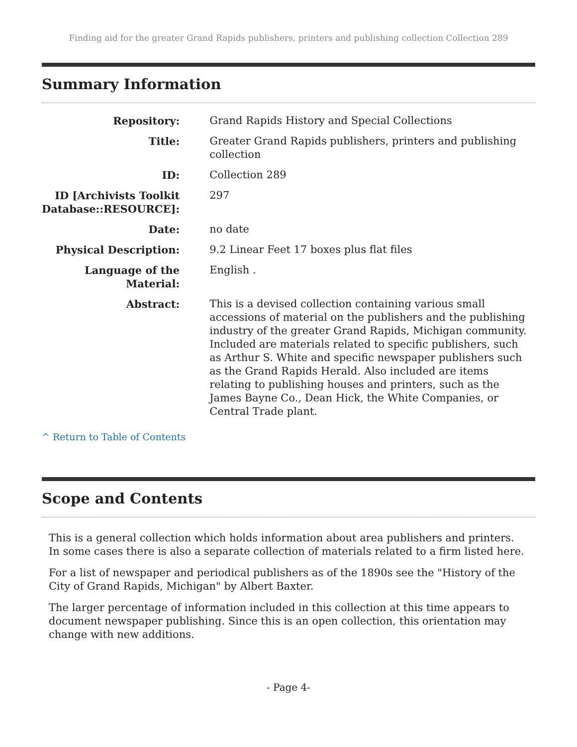Finding aid for the greater Grand Rapids publishers, printers and publishing collection Collection 289
Summary Information
| Repository: | Grand Rapids History and Special Collections |
| Title: | Greater Grand Rapids publishers, printers and publishing collection |
| ID: | Collection 289 |
| ID [Archivists Toolkit Database::RESOURCE]: | 297 |
| Date: | no date |
| Physical Description: | 9.2 Linear Feet 17 boxes plus flat files |
| Language of the Material: | English . |
| Abstract: | This is a devised collection containing various small accessions of material on the publishers and the publishing industry of the greater Grand Rapids, Michigan community. Included are materials related to specific publishers, such as Arthur S. White and specific newspaper publishers such as the Grand Rapids Herald. Also included are items relating to publishing houses and printers, such as the James Bayne Co., Dean Hick, the White Companies, or Central Trade plant. |
^ Return to Table of Contents
Scope and Contents
This is a general collection which holds information about area publishers and printers. In some cases there is also a separate collection of materials related to a firm listed here.
For a list of newspaper and periodical publishers as of the 1890s see the "History of the City of Grand Rapids, Michigan" by Albert Baxter.
The larger percentage of information included in this collection at this time appears to document newspaper publishing. Since this is an open collection, this orientation may change with new additions.
- Page 4-